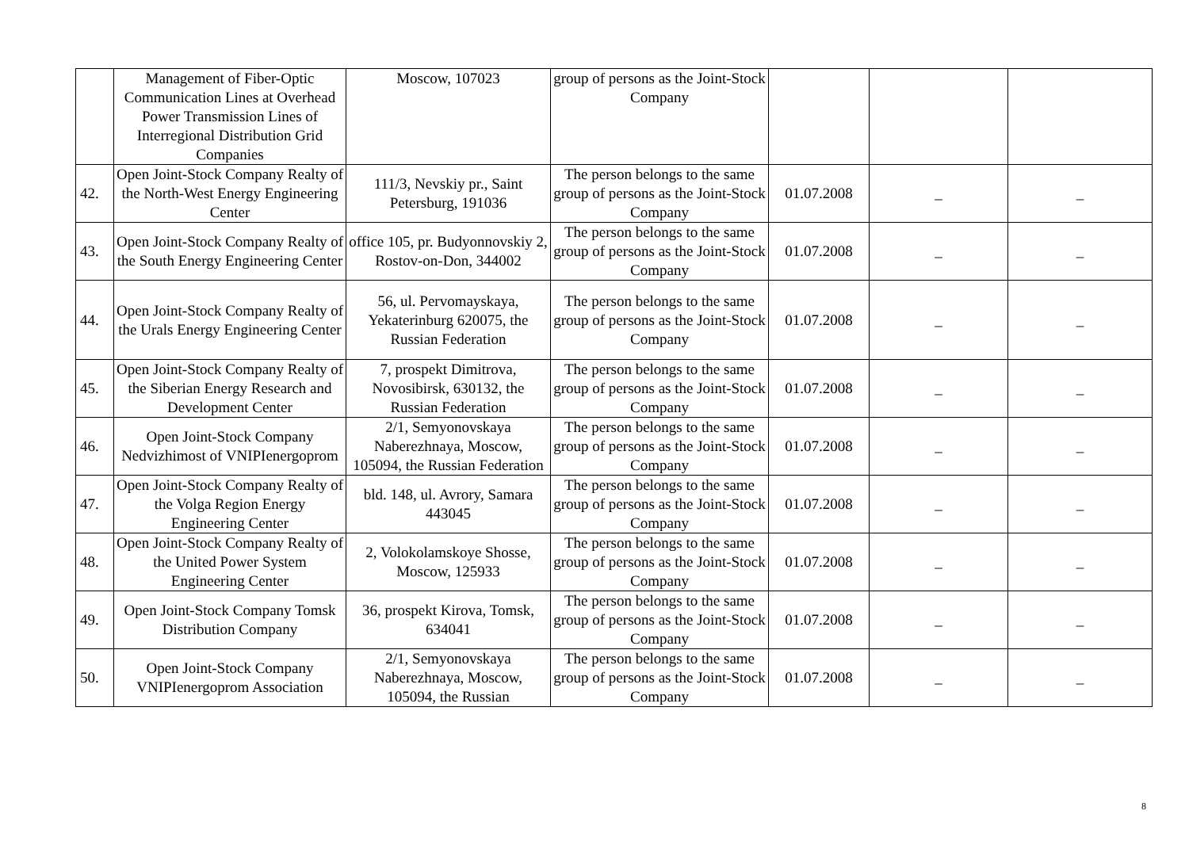| | Management of Fiber-Optic Communication Lines at Overhead Power Transmission Lines of Interregional Distribution Grid Companies | Moscow, 107023 | group of persons as the Joint-Stock Company | | | |
| 42. | Open Joint-Stock Company Realty of the North-West Energy Engineering Center | 111/3, Nevskiy pr., Saint Petersburg, 191036 | The person belongs to the same group of persons as the Joint-Stock Company | 01.07.2008 | _ | _ |
| 43. | Open Joint-Stock Company Realty of the South Energy Engineering Center | office 105, pr. Budyonnovskiy 2, Rostov-on-Don, 344002 | The person belongs to the same group of persons as the Joint-Stock Company | 01.07.2008 | _ | _ |
| 44. | Open Joint-Stock Company Realty of the Urals Energy Engineering Center | 56, ul. Pervomayskaya, Yekaterinburg 620075, the Russian Federation | The person belongs to the same group of persons as the Joint-Stock Company | 01.07.2008 | _ | _ |
| 45. | Open Joint-Stock Company Realty of the Siberian Energy Research and Development Center | 7, prospekt Dimitrova, Novosibirsk, 630132, the Russian Federation | The person belongs to the same group of persons as the Joint-Stock Company | 01.07.2008 | _ | _ |
| 46. | Open Joint-Stock Company Nedvizhimost of VNIPIenergoprom | 2/1, Semyonovskaya Naberezhnaya, Moscow, 105094, the Russian Federation | The person belongs to the same group of persons as the Joint-Stock Company | 01.07.2008 | _ | _ |
| 47. | Open Joint-Stock Company Realty of the Volga Region Energy Engineering Center | bld. 148, ul. Avrory, Samara 443045 | The person belongs to the same group of persons as the Joint-Stock Company | 01.07.2008 | _ | _ |
| 48. | Open Joint-Stock Company Realty of the United Power System Engineering Center | 2, Volokolamskoye Shosse, Moscow, 125933 | The person belongs to the same group of persons as the Joint-Stock Company | 01.07.2008 | _ | _ |
| 49. | Open Joint-Stock Company Tomsk Distribution Company | 36, prospekt Kirova, Tomsk, 634041 | The person belongs to the same group of persons as the Joint-Stock Company | 01.07.2008 | _ | _ |
| 50. | Open Joint-Stock Company VNIPIenergoprom Association | 2/1, Semyonovskaya Naberezhnaya, Moscow, 105094, the Russian | The person belongs to the same group of persons as the Joint-Stock Company | 01.07.2008 | _ | _ |
8